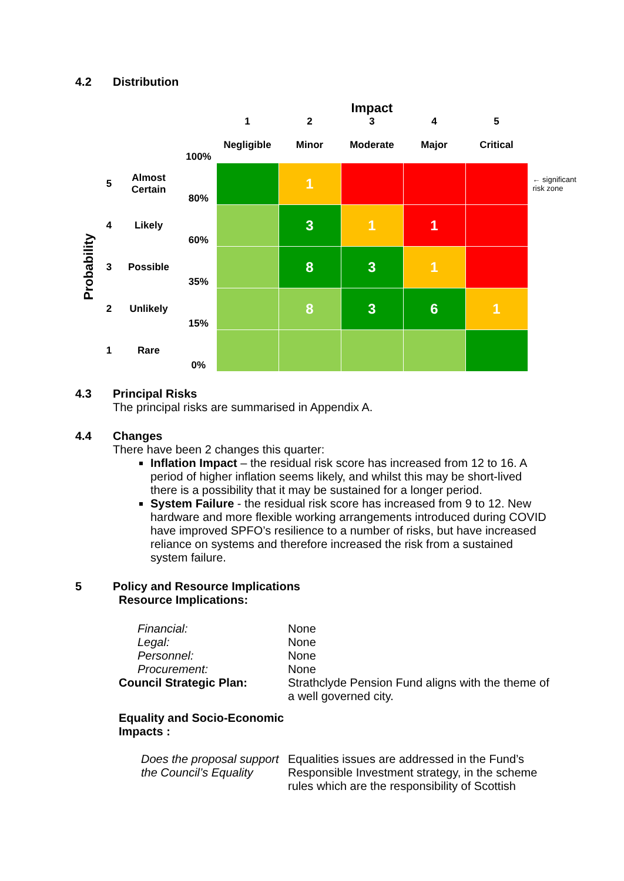4.2 Distribution
| | | | | Impact | | | | | |
| | | | | 1 | 2 | 3 | 4 | 5 | |
| | | | 100% | Negligible | Minor | Moderate | Major | Critical | |
| Probability | 5 | Almost Certain | 80% | | 1 | | | | ← significant risk zone |
| | 4 | Likely | 60% | | 3 | 1 | 1 | | |
| | 3 | Possible | 35% | | 8 | 3 | 1 | | |
| | 2 | Unlikely | 15% | | 8 | 3 | 6 | 1 | |
| | 1 | Rare | 0% | | | | | | |
4.3 Principal Risks
The principal risks are summarised in Appendix A.
4.4 Changes
There have been 2 changes this quarter:
Inflation Impact – the residual risk score has increased from 12 to 16. A period of higher inflation seems likely, and whilst this may be short-lived there is a possibility that it may be sustained for a longer period.
System Failure - the residual risk score has increased from 9 to 12. New hardware and more flexible working arrangements introduced during COVID have improved SPFO’s resilience to a number of risks, but have increased reliance on systems and therefore increased the risk from a sustained system failure.
5 Policy and Resource Implications
Resource Implications:
| Financial: | None |
| Legal: | None |
| Personnel: | None |
| Procurement: | None |
| Council Strategic Plan: | Strathclyde Pension Fund aligns with the theme of a well governed city. |
| Equality and Socio-Economic Impacts : | |
| Does the proposal support the Council’s Equality | Equalities issues are addressed in the Fund’s Responsible Investment strategy, in the scheme rules which are the responsibility of Scottish |